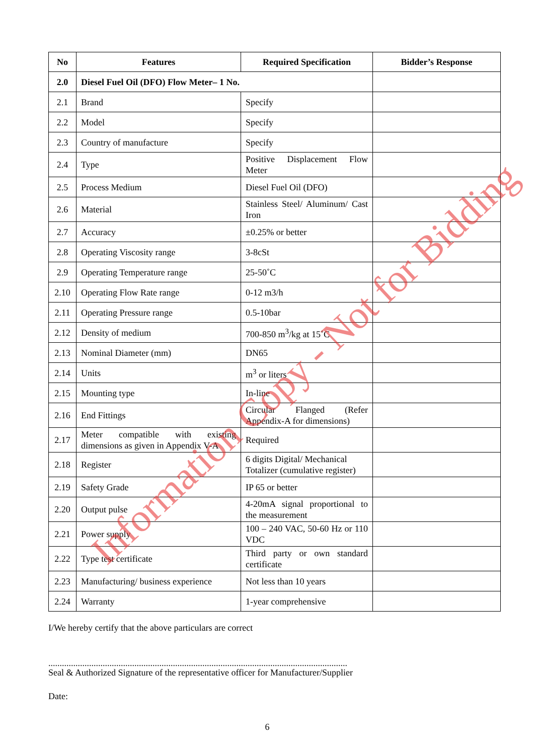| No | Features | Required Specification | Bidder’s Response |
| --- | --- | --- | --- |
| 2.0 | Diesel Fuel Oil (DFO) Flow Meter– 1 No. | | |
| 2.1 | Brand | Specify | |
| 2.2 | Model | Specify | |
| 2.3 | Country of manufacture | Specify | |
| 2.4 | Type | Positive Displacement Flow Meter | |
| 2.5 | Process Medium | Diesel Fuel Oil (DFO) | |
| 2.6 | Material | Stainless Steel/ Aluminum/ Cast Iron | |
| 2.7 | Accuracy | ±0.25% or better | |
| 2.8 | Operating Viscosity range | 3-8cSt | |
| 2.9 | Operating Temperature range | 25-50˚C | |
| 2.10 | Operating Flow Rate range | 0-12 m3/h | |
| 2.11 | Operating Pressure range | 0.5-10bar | |
| 2.12 | Density of medium | 700-850 m<sup>3</sup>/kg at 15˚C | |
| 2.13 | Nominal Diameter (mm) | DN65 | |
| 2.14 | Units | m<sup>3</sup> or liters | |
| 2.15 | Mounting type | In-line | |
| 2.16 | End Fittings | Circular Flanged (Refer Appendix-A for dimensions) | |
| 2.17 | Meter compatible with existing dimensions as given in Appendix V-A | Required | |
| 2.18 | Register | 6 digits Digital/ Mechanical Totalizer (cumulative register) | |
| 2.19 | Safety Grade | IP 65 or better | |
| 2.20 | Output pulse | 4-20mA signal proportional to the measurement | |
| 2.21 | Power supply | 100 – 240 VAC, 50-60 Hz or 110 VDC | |
| 2.22 | Type test certificate | Third party or own standard certificate | |
| 2.23 | Manufacturing/ business experience | Not less than 10 years | |
| 2.24 | Warranty | 1-year comprehensive | |
I/We hereby certify that the above particulars are correct
....................................................................................................................................
Seal & Authorized Signature of the representative officer for Manufacturer/Supplier
Date:
6
Information Copy - Not for Bidding